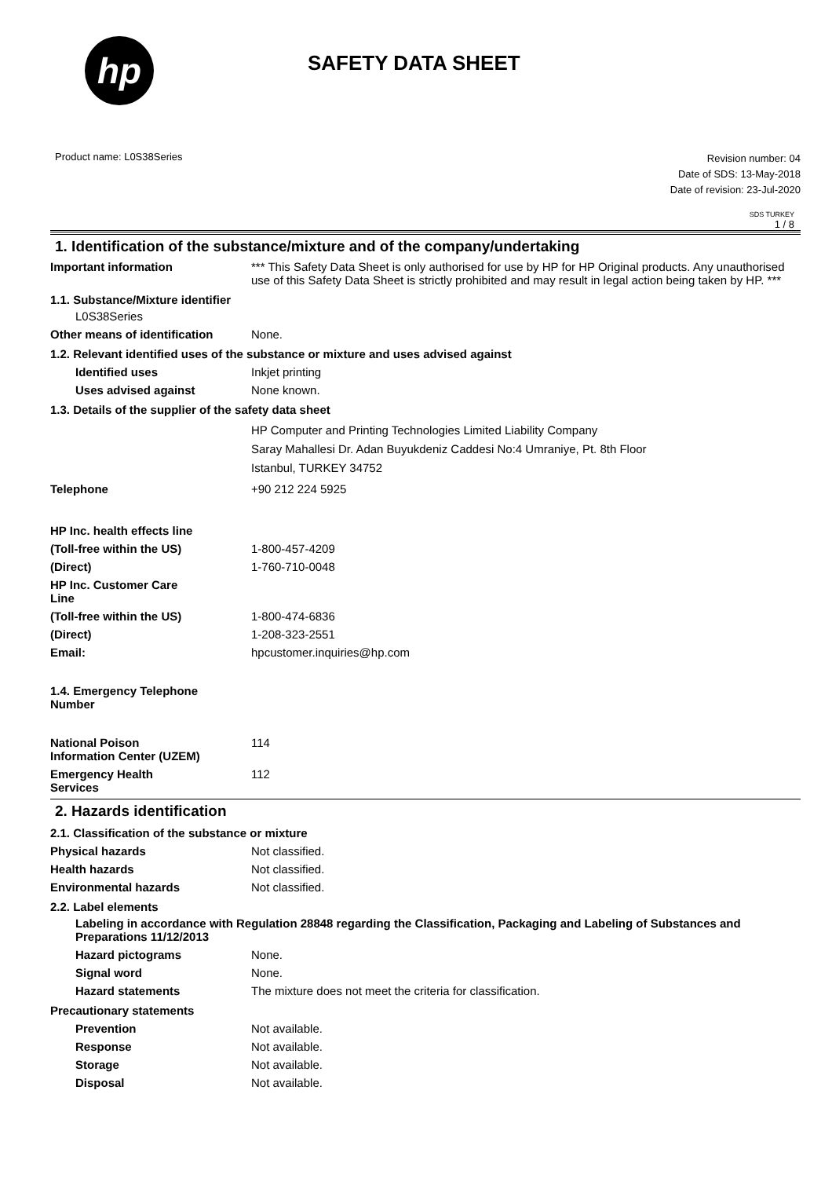hp
SAFETY DATA SHEET
Product name: L0S38Series
Revision number: 04
Date of SDS: 13-May-2018
Date of revision: 23-Jul-2020
SDS TURKEY
1 / 8
1. Identification of the substance/mixture and of the company/undertaking
Important information *** This Safety Data Sheet is only authorised for use by HP for HP Original products. Any unauthorised use of this Safety Data Sheet is strictly prohibited and may result in legal action being taken by HP. ***
1.1. Substance/Mixture identifier
L0S38Series
Other means of identification
None.
1.2. Relevant identified uses of the substance or mixture and uses advised against
Identified uses Inkjet printing
Uses advised against None known.
1.3. Details of the supplier of the safety data sheet
HP Computer and Printing Technologies Limited Liability Company
Saray Mahallesi Dr. Adan Buyukdeniz Caddesi No:4 Umraniye, Pt. 8th Floor
Istanbul, TURKEY 34752
Telephone +90 212 224 5925
HP Inc. health effects line
(Toll-free within the US) 1-800-457-4209
(Direct) 1-760-710-0048
HP Inc. Customer Care
Line
(Toll-free within the US) 1-800-474-6836
(Direct) 1-208-323-2551
Email: hpcustomer.inquiries@hp.com
1.4. Emergency Telephone
Number
National Poison
Information Center (UZEM)
114
Emergency Health
Services
112
2. Hazards identification
2.1. Classification of the substance or mixture
Physical hazards Not classified.
Health hazards Not classified.
Environmental hazards Not classified.
2.2. Label elements
Labeling in accordance with Regulation 28848 regarding the Classification, Packaging and Labeling of Substances and Preparations 11/12/2013
Hazard pictograms None.
Signal word None.
Hazard statements The mixture does not meet the criteria for classification.
Precautionary statements
Prevention Not available.
Response Not available.
Storage Not available.
Disposal Not available.